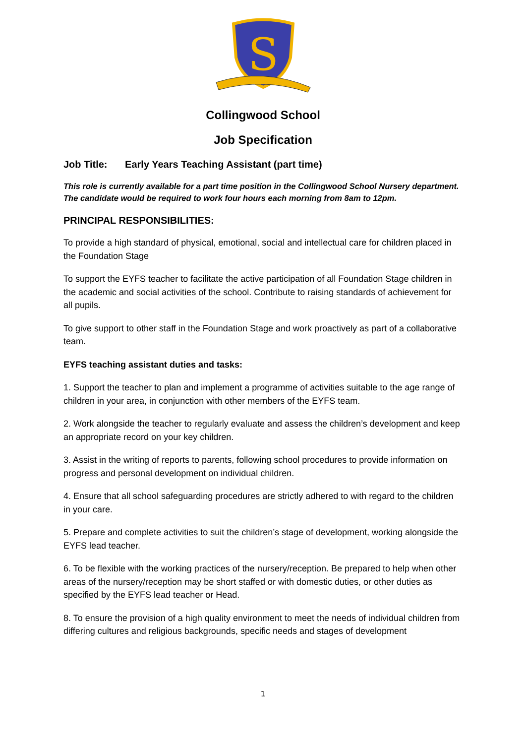S
Collingwood School
Job Specification
Job Title: Early Years Teaching Assistant (part time)
This role is currently available for a part time position in the Collingwood School Nursery department. The candidate would be required to work four hours each morning from 8am to 12pm.
PRINCIPAL RESPONSIBILITIES:
To provide a high standard of physical, emotional, social and intellectual care for children placed in the Foundation Stage
To support the EYFS teacher to facilitate the active participation of all Foundation Stage children in the academic and social activities of the school. Contribute to raising standards of achievement for all pupils.
To give support to other staff in the Foundation Stage and work proactively as part of a collaborative team.
EYFS teaching assistant duties and tasks:
1. Support the teacher to plan and implement a programme of activities suitable to the age range of children in your area, in conjunction with other members of the EYFS team.
2. Work alongside the teacher to regularly evaluate and assess the children’s development and keep an appropriate record on your key children.
3. Assist in the writing of reports to parents, following school procedures to provide information on progress and personal development on individual children.
4. Ensure that all school safeguarding procedures are strictly adhered to with regard to the children in your care.
5. Prepare and complete activities to suit the children’s stage of development, working alongside the EYFS lead teacher.
6. To be flexible with the working practices of the nursery/reception. Be prepared to help when other areas of the nursery/reception may be short staffed or with domestic duties, or other duties as specified by the EYFS lead teacher or Head.
8. To ensure the provision of a high quality environment to meet the needs of individual children from differing cultures and religious backgrounds, specific needs and stages of development
1